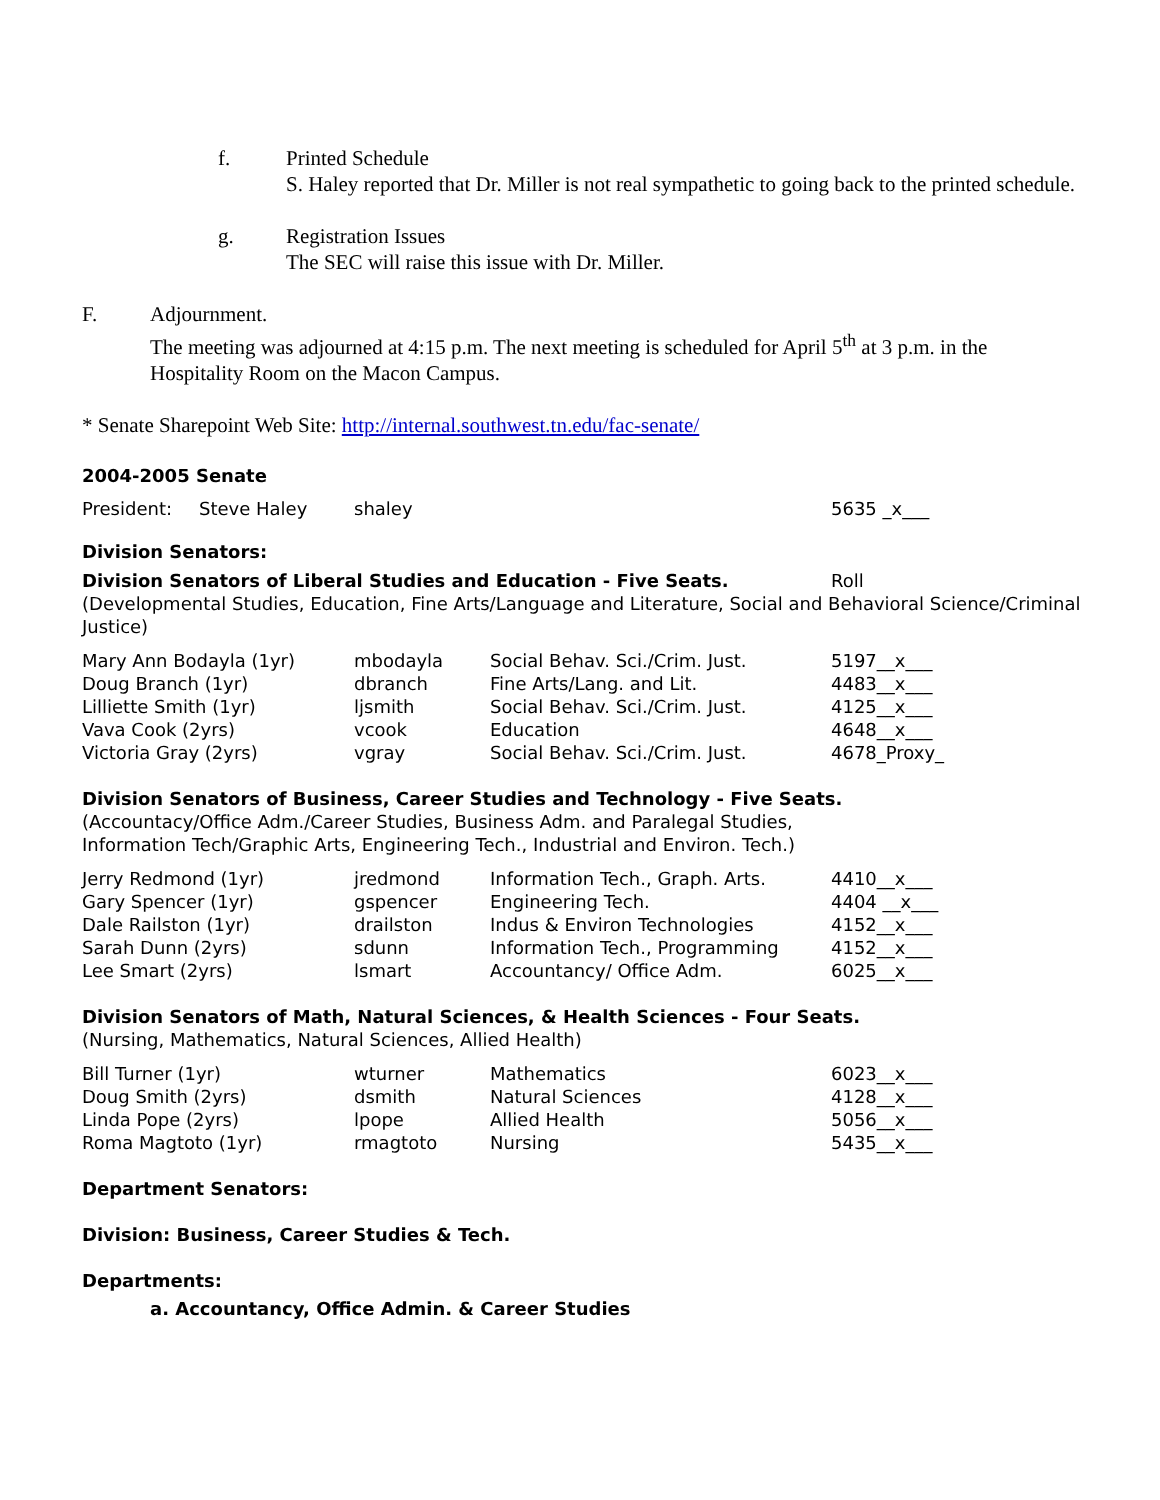f. Printed Schedule
S. Haley reported that Dr. Miller is not real sympathetic to going back to the printed schedule.
g. Registration Issues
The SEC will raise this issue with Dr. Miller.
F. Adjournment.
The meeting was adjourned at 4:15 p.m. The next meeting is scheduled for April 5<sup>th</sup> at 3 p.m. in the Hospitality Room on the Macon Campus.
* Senate Sharepoint Web Site: http://internal.southwest.tn.edu/fac-senate/
2004-2005 Senate
| President: | Steve Haley | shaley | 5635 _x___ |
Division Senators:
| Division Senators of Liberal Studies and Education - Five Seats. | Roll |
(Developmental Studies, Education, Fine Arts/Language and Literature, Social and Behavioral Science/Criminal Justice)
| Mary Ann Bodayla (1yr) | mbodayla | Social Behav. Sci./Crim. Just. | 5197__x___ |
| Doug Branch (1yr) | dbranch | Fine Arts/Lang. and Lit. | 4483__x___ |
| Lilliette Smith (1yr) | ljsmith | Social Behav. Sci./Crim. Just. | 4125__x___ |
| Vava Cook (2yrs) | vcook | Education | 4648__x___ |
| Victoria Gray (2yrs) | vgray | Social Behav. Sci./Crim. Just. | 4678_Proxy_ |
Division Senators of Business, Career Studies and Technology - Five Seats.
(Accountacy/Office Adm./Career Studies, Business Adm. and Paralegal Studies,
Information Tech/Graphic Arts, Engineering Tech., Industrial and Environ. Tech.)
| Jerry Redmond (1yr) | jredmond | Information Tech., Graph. Arts. | 4410__x___ |
| Gary Spencer (1yr) | gspencer | Engineering Tech. | 4404 __x___ |
| Dale Railston (1yr) | drailston | Indus & Environ Technologies | 4152__x___ |
| Sarah Dunn (2yrs) | sdunn | Information Tech., Programming | 4152__x___ |
| Lee Smart (2yrs) | lsmart | Accountancy/ Office Adm. | 6025__x___ |
Division Senators of Math, Natural Sciences, & Health Sciences - Four Seats.
(Nursing, Mathematics, Natural Sciences, Allied Health)
| Bill Turner (1yr) | wturner | Mathematics | 6023__x___ |
| Doug Smith (2yrs) | dsmith | Natural Sciences | 4128__x___ |
| Linda Pope (2yrs) | lpope | Allied Health | 5056__x___ |
| Roma Magtoto (1yr) | rmagtoto | Nursing | 5435__x___ |
Department Senators:
Division: Business, Career Studies & Tech.
Departments:
a. Accountancy, Office Admin. & Career Studies